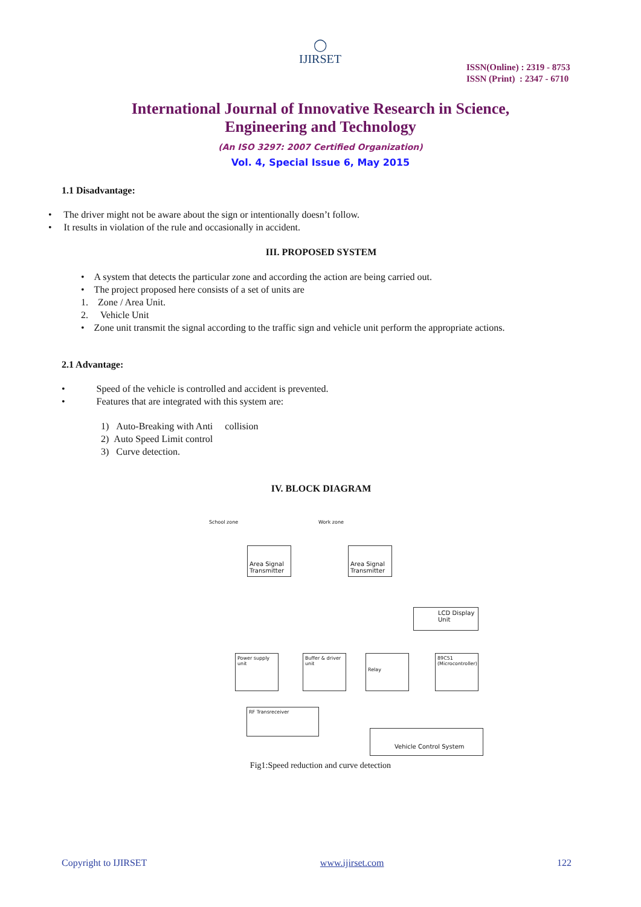◯
IJIRSET
ISSN(Online) : 2319 - 8753
ISSN (Print) : 2347 - 6710
International Journal of Innovative Research in Science,
Engineering and Technology
(An ISO 3297: 2007 Certified Organization)
Vol. 4, Special Issue 6, May 2015
1.1 Disadvantage:
• The driver might not be aware about the sign or intentionally doesn’t follow.
• It results in violation of the rule and occasionally in accident.
III. PROPOSED SYSTEM
• A system that detects the particular zone and according the action are being carried out.
• The project proposed here consists of a set of units are
1. Zone / Area Unit.
2. Vehicle Unit
• Zone unit transmit the signal according to the traffic sign and vehicle unit perform the appropriate actions.
2.1 Advantage:
• Speed of the vehicle is controlled and accident is prevented.
• Features that are integrated with this system are:
1) Auto-Breaking with Anti collision
2) Auto Speed Limit control
3) Curve detection.
IV. BLOCK DIAGRAM
School zone Work zone
Area Signal Transmitter
Area Signal Transmitter
LCD Display Unit
Power supply unit
Buffer & driver unit
Relay
89C51 (Microcontroller)
RF Transreceiver
Vehicle Control System
Fig1:Speed reduction and curve detection
Copyright to IJIRSET www.ijirset.com 122